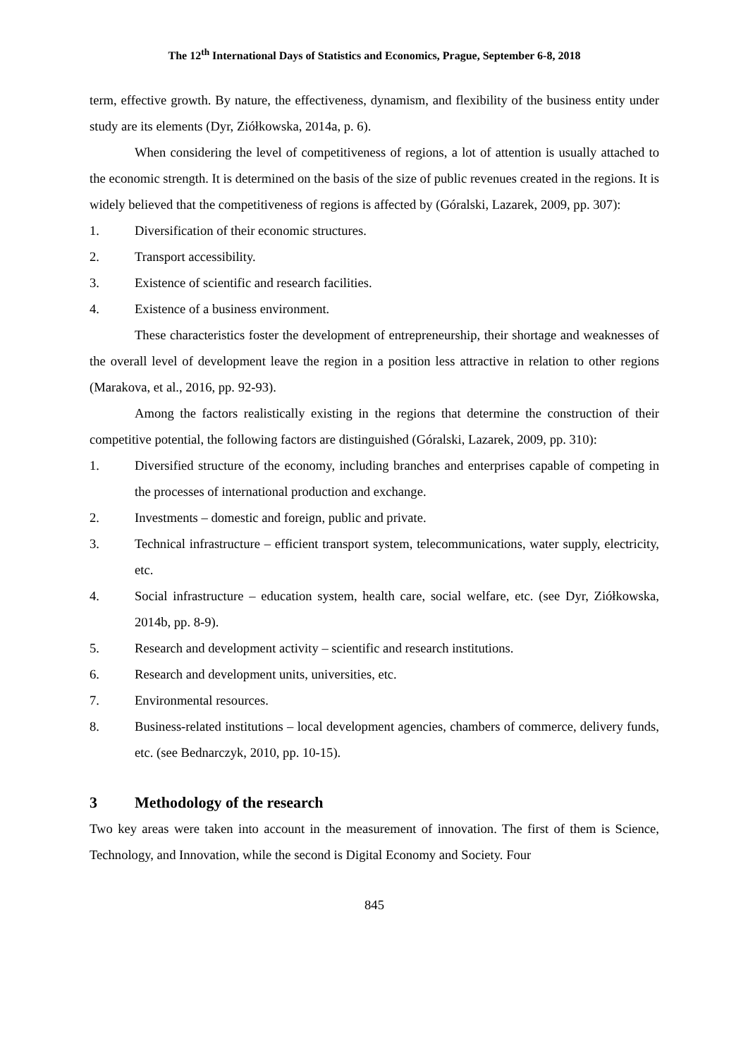The 12<sup>th</sup> International Days of Statistics and Economics, Prague, September 6-8, 2018
term, effective growth. By nature, the effectiveness, dynamism, and flexibility of the business entity under study are its elements (Dyr, Ziółkowska, 2014a, p. 6).
When considering the level of competitiveness of regions, a lot of attention is usually attached to the economic strength. It is determined on the basis of the size of public revenues created in the regions. It is widely believed that the competitiveness of regions is affected by (Góralski, Lazarek, 2009, pp. 307):
1. Diversification of their economic structures.
2. Transport accessibility.
3. Existence of scientific and research facilities.
4. Existence of a business environment.
These characteristics foster the development of entrepreneurship, their shortage and weaknesses of the overall level of development leave the region in a position less attractive in relation to other regions (Marakova, et al., 2016, pp. 92-93).
Among the factors realistically existing in the regions that determine the construction of their competitive potential, the following factors are distinguished (Góralski, Lazarek, 2009, pp. 310):
1. Diversified structure of the economy, including branches and enterprises capable of competing in the processes of international production and exchange.
2. Investments – domestic and foreign, public and private.
3. Technical infrastructure – efficient transport system, telecommunications, water supply, electricity, etc.
4. Social infrastructure – education system, health care, social welfare, etc. (see Dyr, Ziółkowska, 2014b, pp. 8-9).
5. Research and development activity – scientific and research institutions.
6. Research and development units, universities, etc.
7. Environmental resources.
8. Business-related institutions – local development agencies, chambers of commerce, delivery funds, etc. (see Bednarczyk, 2010, pp. 10-15).
3 Methodology of the research
Two key areas were taken into account in the measurement of innovation. The first of them is Science, Technology, and Innovation, while the second is Digital Economy and Society. Four
845